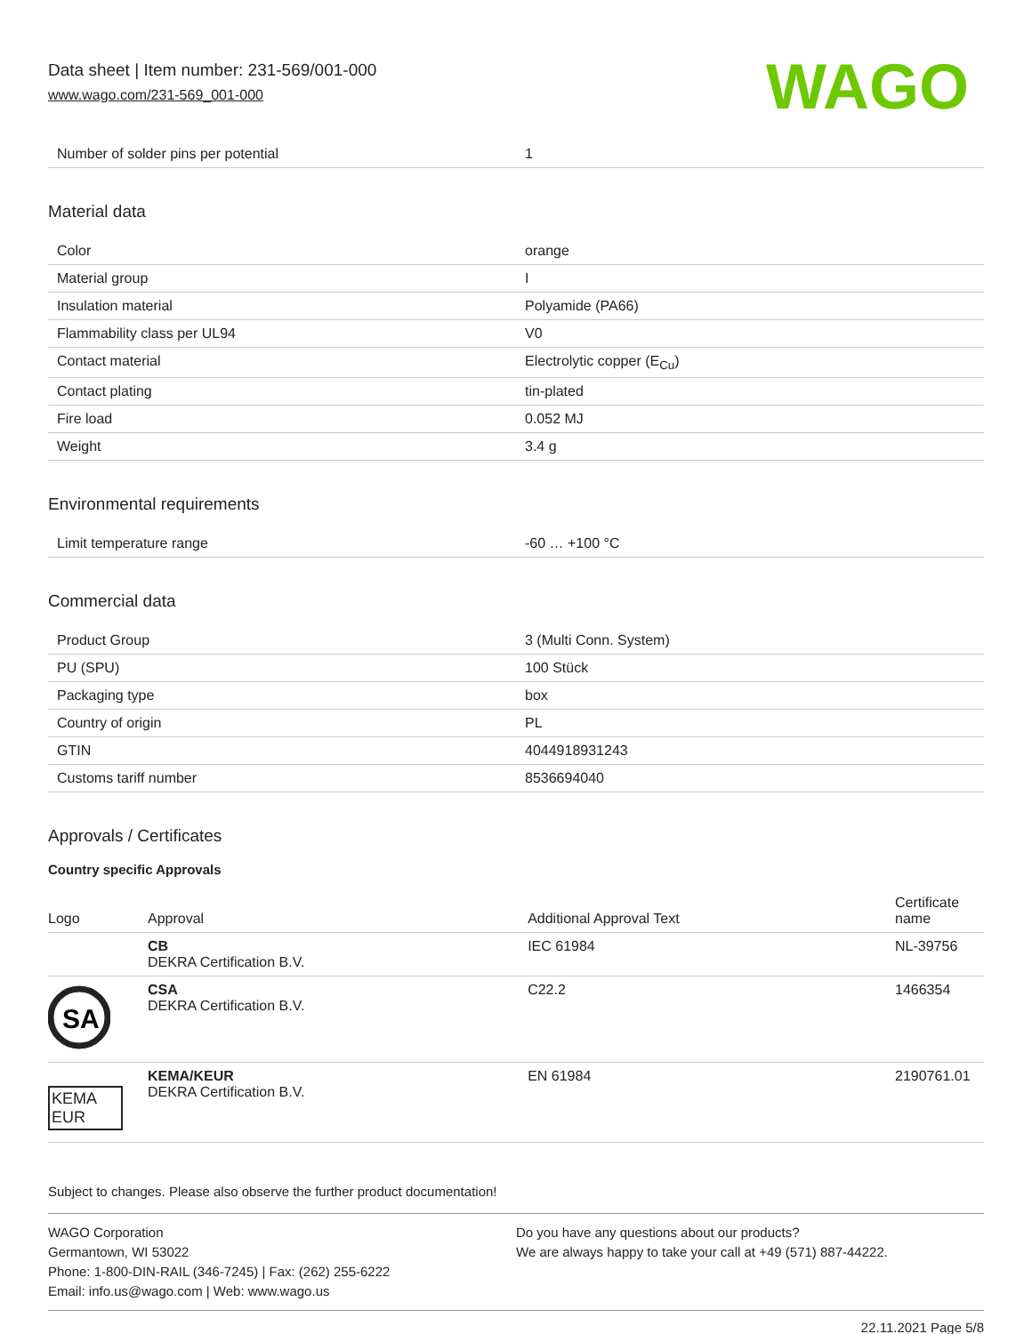Data sheet | Item number: 231-569/001-000
www.wago.com/231-569_001-000
WAGO
| Number of solder pins per potential | 1 |
Material data
| Color | orange |
| Material group | I |
| Insulation material | Polyamide (PA66) |
| Flammability class per UL94 | V0 |
| Contact material | Electrolytic copper (E<sub>Cu</sub>) |
| Contact plating | tin-plated |
| Fire load | 0.052 MJ |
| Weight | 3.4 g |
Environmental requirements
| Limit temperature range | -60 … +100 °C |
Commercial data
| Product Group | 3 (Multi Conn. System) |
| PU (SPU) | 100 Stück |
| Packaging type | box |
| Country of origin | PL |
| GTIN | 4044918931243 |
| Customs tariff number | 8536694040 |
Approvals / Certificates
Country specific Approvals
| Logo | Approval | Additional Approval Text | Certificate name |
| --- | --- | --- | --- |
| | CB DEKRA Certification B.V. | IEC 61984 | NL-39756 |
| SA | CSA DEKRA Certification B.V. | C22.2 | 1466354 |
| KEMA EUR | KEMA/KEUR DEKRA Certification B.V. | EN 61984 | 2190761.01 |
Subject to changes. Please also observe the further product documentation!
WAGO Corporation
Germantown, WI 53022
Phone: 1-800-DIN-RAIL (346-7245) | Fax: (262) 255-6222
Email: info.us@wago.com | Web: www.wago.us
Do you have any questions about our products?
We are always happy to take your call at +49 (571) 887-44222.
22.11.2021 Page 5/8